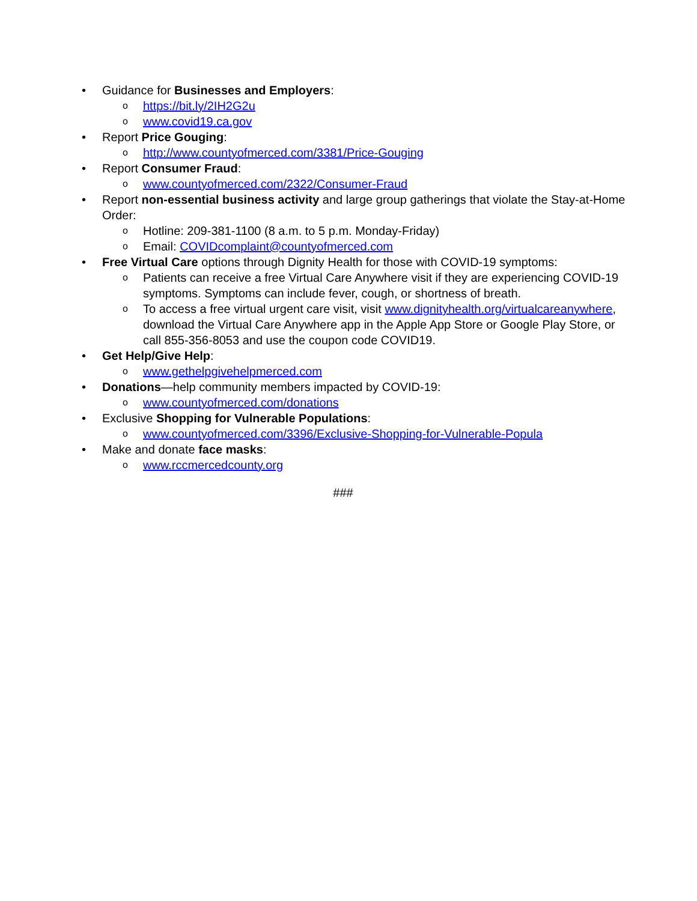• Guidance for Businesses and Employers:
ohttps://bit.ly/2IH2G2u
owww.covid19.ca.gov
• Report Price Gouging:
ohttp://www.countyofmerced.com/3381/Price-Gouging
• Report Consumer Fraud:
owww.countyofmerced.com/2322/Consumer-Fraud
• Report non-essential business activity and large group gatherings that violate the Stay-at-Home Order:
o Hotline: 209-381-1100 (8 a.m. to 5 p.m. Monday-Friday)
o Email: COVIDcomplaint@countyofmerced.com
• Free Virtual Care options through Dignity Health for those with COVID-19 symptoms:
o Patients can receive a free Virtual Care Anywhere visit if they are experiencing COVID-19 symptoms. Symptoms can include fever, cough, or shortness of breath.
o To access a free virtual urgent care visit, visit www.dignityhealth.org/virtualcareanywhere, download the Virtual Care Anywhere app in the Apple App Store or Google Play Store, or call 855-356-8053 and use the coupon code COVID19.
• Get Help/Give Help:
owww.gethelpgivehelpmerced.com
• Donations—help community members impacted by COVID-19:
owww.countyofmerced.com/donations
• Exclusive Shopping for Vulnerable Populations:
owww.countyofmerced.com/3396/Exclusive-Shopping-for-Vulnerable-Popula
• Make and donate face masks:
owww.rccmercedcounty.org
###